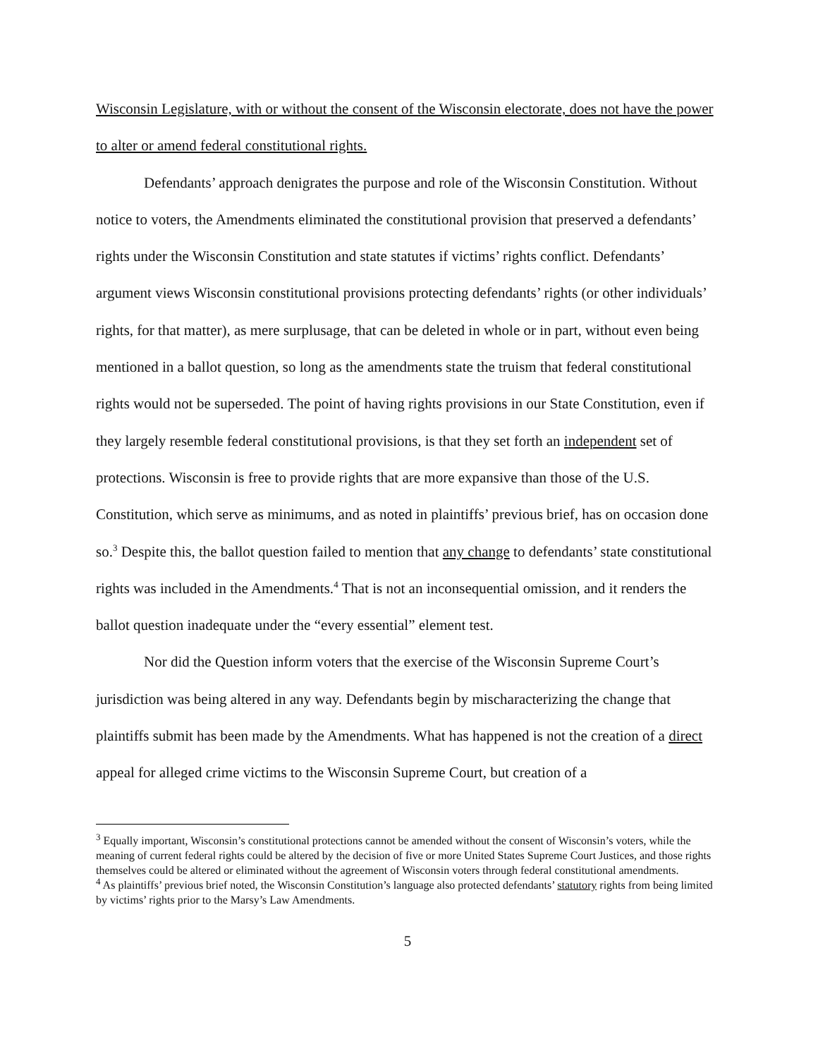Wisconsin Legislature, with or without the consent of the Wisconsin electorate, does not have the power to alter or amend federal constitutional rights.
Defendants’ approach denigrates the purpose and role of the Wisconsin Constitution. Without notice to voters, the Amendments eliminated the constitutional provision that preserved a defendants’ rights under the Wisconsin Constitution and state statutes if victims’ rights conflict. Defendants’ argument views Wisconsin constitutional provisions protecting defendants’ rights (or other individuals’ rights, for that matter), as mere surplusage, that can be deleted in whole or in part, without even being mentioned in a ballot question, so long as the amendments state the truism that federal constitutional rights would not be superseded. The point of having rights provisions in our State Constitution, even if they largely resemble federal constitutional provisions, is that they set forth an independent set of protections. Wisconsin is free to provide rights that are more expansive than those of the U.S. Constitution, which serve as minimums, and as noted in plaintiffs’ previous brief, has on occasion done so.<sup>3</sup> Despite this, the ballot question failed to mention that any change to defendants’ state constitutional rights was included in the Amendments.<sup>4</sup> That is not an inconsequential omission, and it renders the ballot question inadequate under the “every essential” element test.
Nor did the Question inform voters that the exercise of the Wisconsin Supreme Court’s jurisdiction was being altered in any way. Defendants begin by mischaracterizing the change that plaintiffs submit has been made by the Amendments. What has happened is not the creation of a direct appeal for alleged crime victims to the Wisconsin Supreme Court, but creation of a
<sup>3</sup> Equally important, Wisconsin’s constitutional protections cannot be amended without the consent of Wisconsin’s voters, while the meaning of current federal rights could be altered by the decision of five or more United States Supreme Court Justices, and those rights themselves could be altered or eliminated without the agreement of Wisconsin voters through federal constitutional amendments.
<sup>4</sup> As plaintiffs’ previous brief noted, the Wisconsin Constitution’s language also protected defendants’ statutory rights from being limited by victims’ rights prior to the Marsy’s Law Amendments.
5